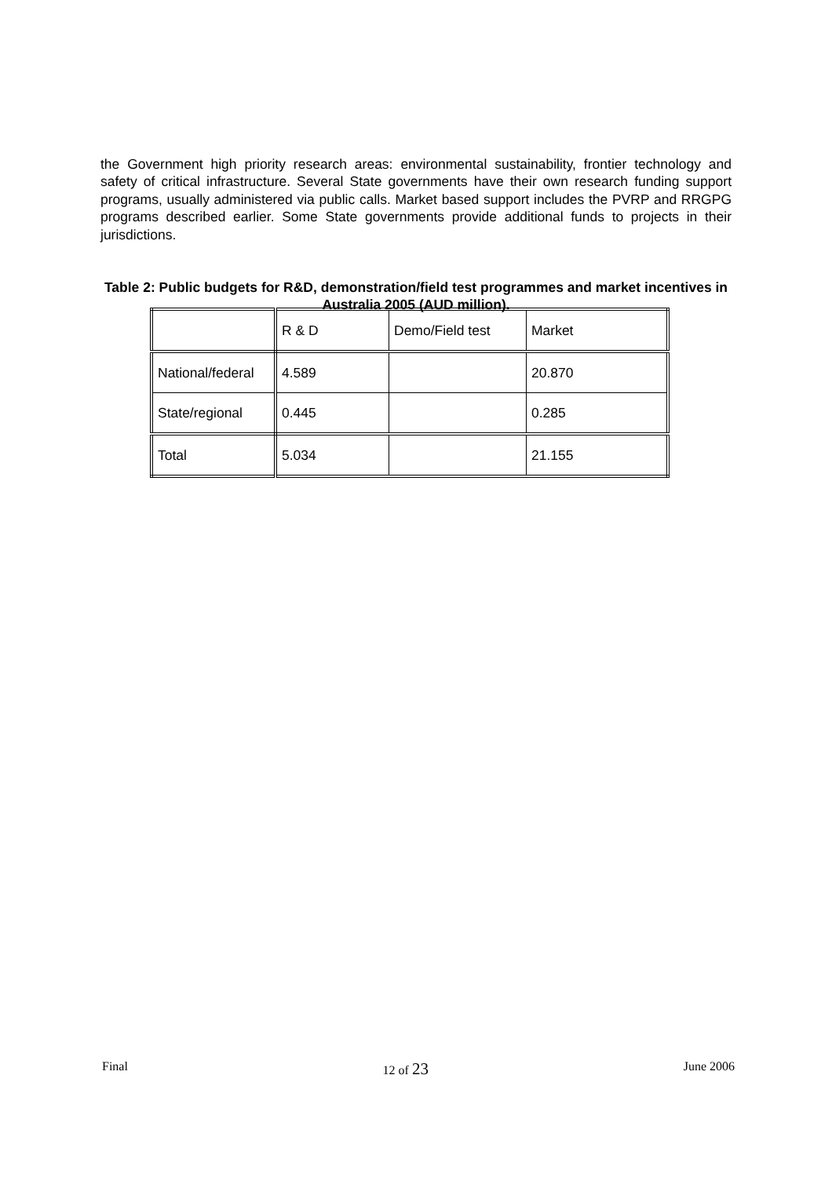the Government high priority research areas: environmental sustainability, frontier technology and safety of critical infrastructure. Several State governments have their own research funding support programs, usually administered via public calls. Market based support includes the PVRP and RRGPG programs described earlier. Some State governments provide additional funds to projects in their jurisdictions.
Table 2: Public budgets for R&D, demonstration/field test programmes and market incentives in Australia 2005 (AUD million).
| | R & D | Demo/Field test | Market |
| National/federal | 4.589 | | 20.870 |
| State/regional | 0.445 | | 0.285 |
| Total | 5.034 | | 21.155 |
Final 12 of 23 June 2006